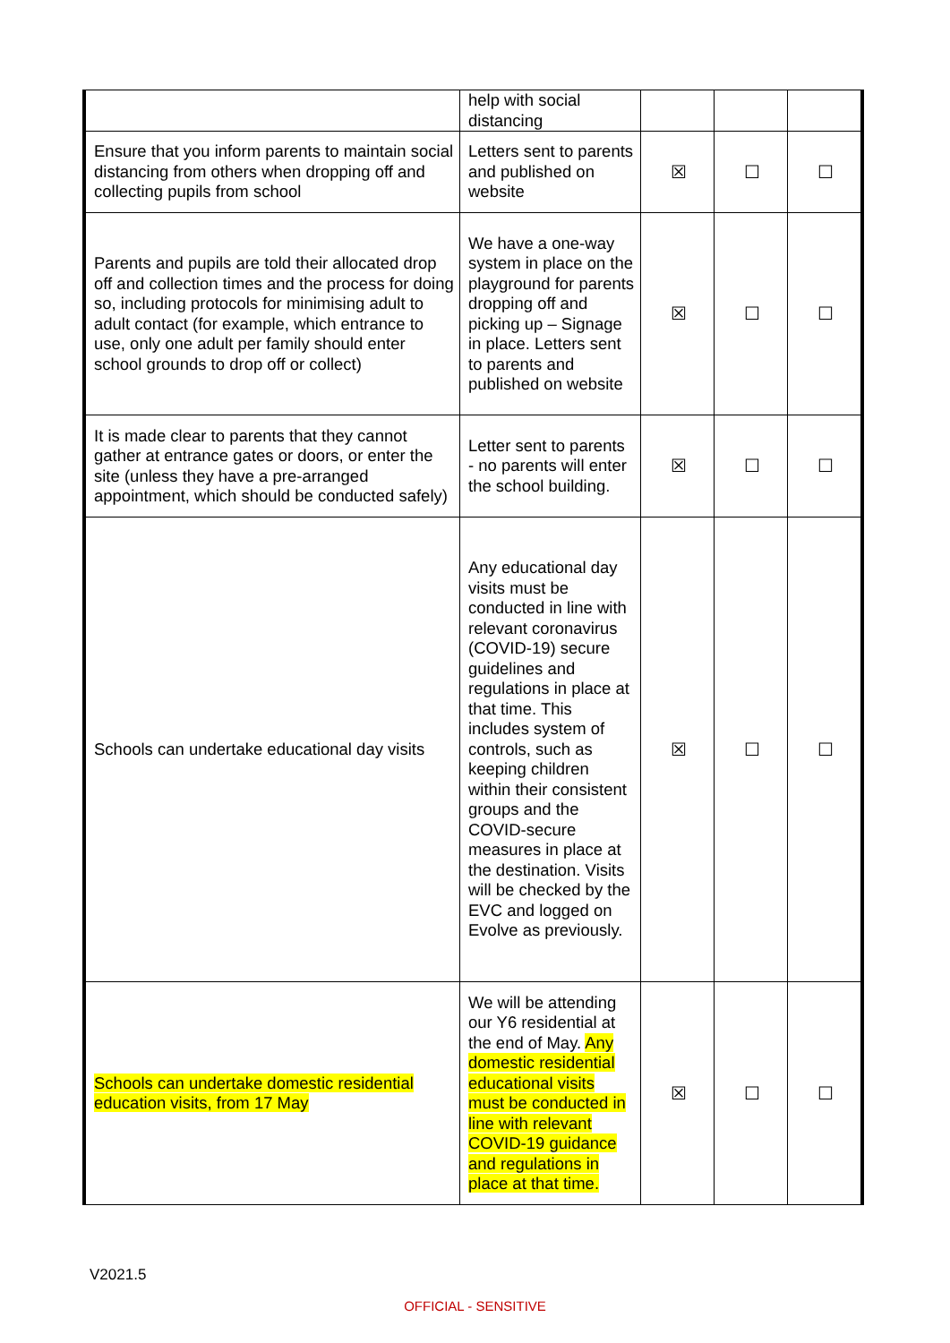| | help with social distancing | | | |
| Ensure that you inform parents to maintain social distancing from others when dropping off and collecting pupils from school | Letters sent to parents and published on website | ☒ | ☐ | ☐ |
| Parents and pupils are told their allocated drop off and collection times and the process for doing so, including protocols for minimising adult to adult contact (for example, which entrance to use, only one adult per family should enter school grounds to drop off or collect) | We have a one-way system in place on the playground for parents dropping off and picking up – Signage in place. Letters sent to parents and published on website | ☒ | ☐ | ☐ |
| It is made clear to parents that they cannot gather at entrance gates or doors, or enter the site (unless they have a pre-arranged appointment, which should be conducted safely) | Letter sent to parents - no parents will enter the school building. | ☒ | ☐ | ☐ |
| Schools can undertake educational day visits | Any educational day visits must be conducted in line with relevant coronavirus (COVID-19) secure guidelines and regulations in place at that time. This includes system of controls, such as keeping children within their consistent groups and the COVID-secure measures in place at the destination. Visits will be checked by the EVC and logged on Evolve as previously. | ☒ | ☐ | ☐ |
| Schools can undertake domestic residential education visits, from 17 May | We will be attending our Y6 residential at the end of May. Any domestic residential educational visits must be conducted in line with relevant COVID-19 guidance and regulations in place at that time. | ☒ | ☐ | ☐ |
V2021.5
OFFICIAL - SENSITIVE